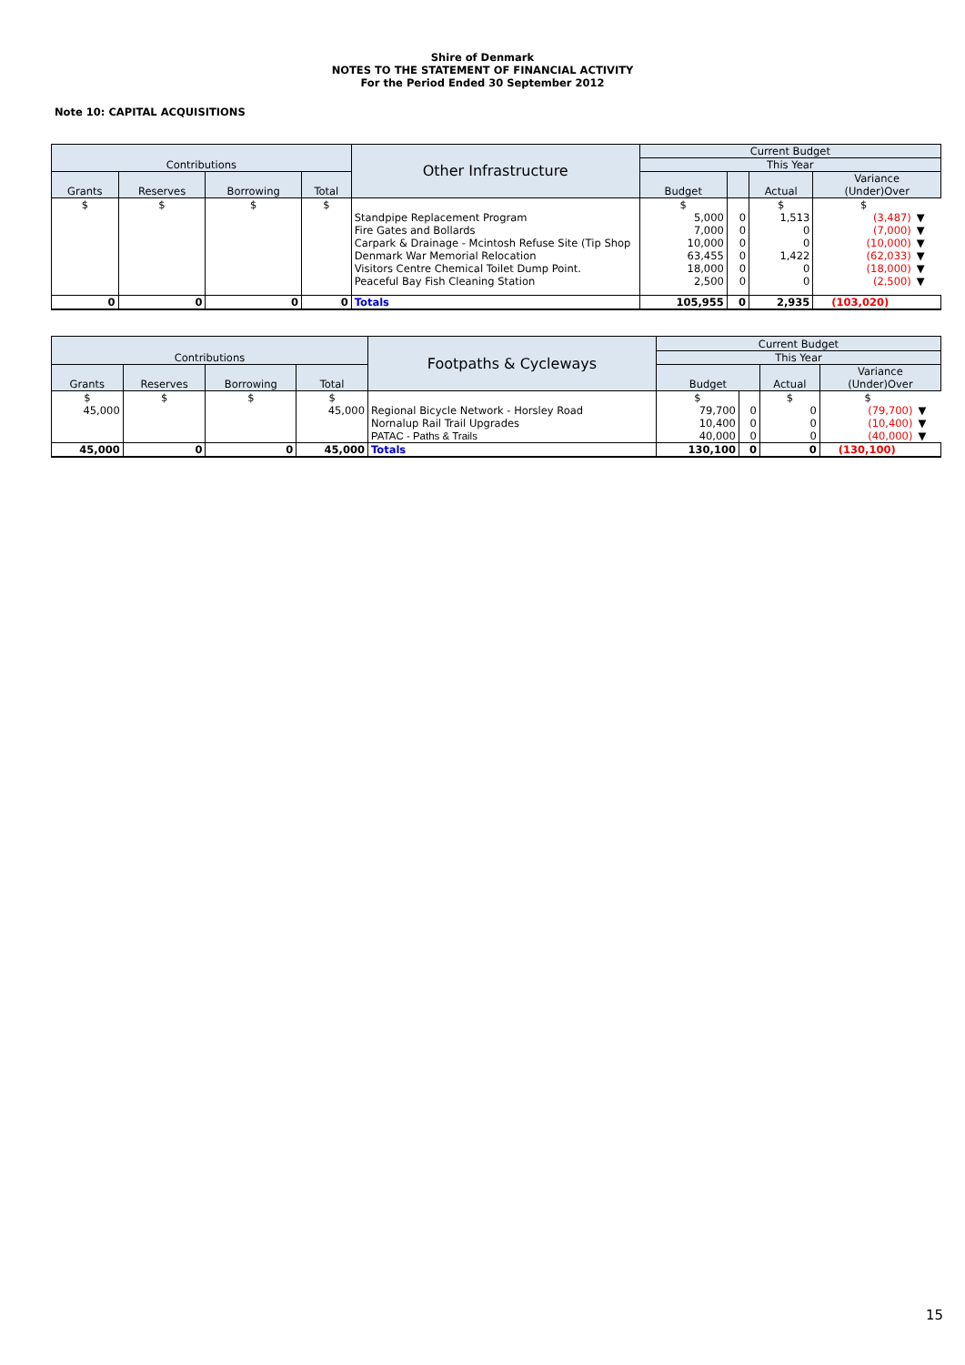Shire of Denmark
NOTES TO THE STATEMENT OF FINANCIAL ACTIVITY
For the Period Ended 30 September 2012
Note 10: CAPITAL ACQUISITIONS
| Contributions | | | | Other Infrastructure | Current Budget | | | | |
| --- | --- | --- | --- | --- | --- | --- | --- | --- | --- |
| | | | | | This Year | | | | |
| Grants | Reserves | Borrowing | Total | | Budget | | Actual | Variance (Under)Over | |
| $ | $ | $ | $ | | $ | | $ | $ | |
| | | | | Standpipe Replacement Program | 5,000 | 0 | 1,513 | (3,487) | ▼ |
| | | | | Fire Gates and Bollards | 7,000 | 0 | 0 | (7,000) | ▼ |
| | | | | Carpark & Drainage - Mcintosh Refuse Site (Tip Shop | 10,000 | 0 | 0 | (10,000) | ▼ |
| | | | | Denmark War Memorial Relocation | 63,455 | 0 | 1,422 | (62,033) | ▼ |
| | | | | Visitors Centre Chemical Toilet Dump Point. | 18,000 | 0 | 0 | (18,000) | ▼ |
| | | | | Peaceful Bay Fish Cleaning Station | 2,500 | 0 | 0 | (2,500) | ▼ |
| 0 | 0 | 0 | 0 | Totals | 105,955 | 0 | 2,935 | (103,020) | |
| Contributions | | | | Footpaths & Cycleways | Current Budget | | | | |
| --- | --- | --- | --- | --- | --- | --- | --- | --- | --- |
| | | | | | This Year | | | | |
| Grants | Reserves | Borrowing | Total | | Budget | | Actual | Variance (Under)Over | |
| $ | $ | $ | $ | | $ | | $ | $ | |
| 45,000 | | | 45,000 | Regional Bicycle Network - Horsley Road | 79,700 | 0 | 0 | (79,700) | ▼ |
| | | | | Nornalup Rail Trail Upgrades | 10,400 | 0 | 0 | (10,400) | ▼ |
| | | | | PATAC - Paths & Trails | 40,000 | 0 | 0 | (40,000) | ▼ |
| 45,000 | 0 | 0 | 45,000 | Totals | 130,100 | 0 | 0 | (130,100) | |
15